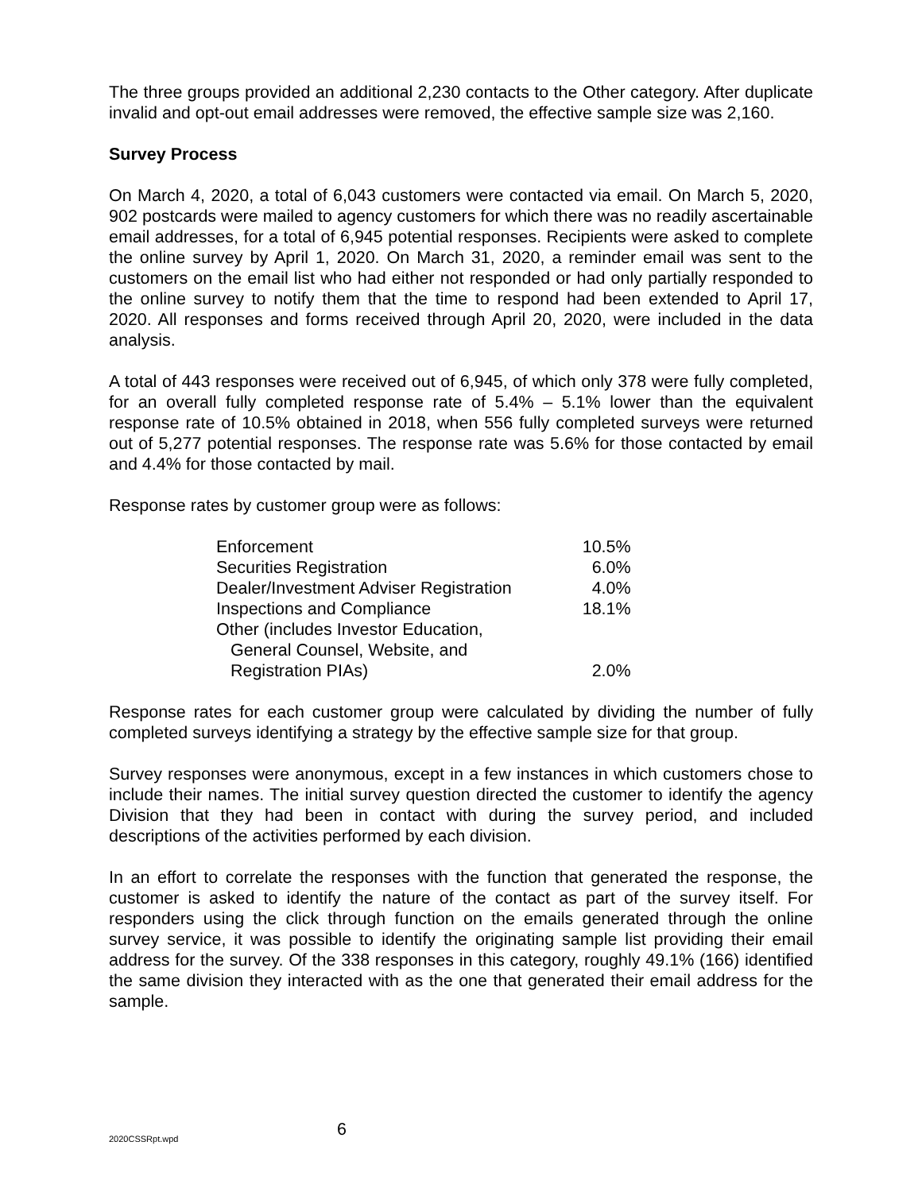The three groups provided an additional 2,230 contacts to the Other category. After duplicate invalid and opt-out email addresses were removed, the effective sample size was 2,160.
Survey Process
On March 4, 2020, a total of 6,043 customers were contacted via email. On March 5, 2020, 902 postcards were mailed to agency customers for which there was no readily ascertainable email addresses, for a total of 6,945 potential responses. Recipients were asked to complete the online survey by April 1, 2020. On March 31, 2020, a reminder email was sent to the customers on the email list who had either not responded or had only partially responded to the online survey to notify them that the time to respond had been extended to April 17, 2020. All responses and forms received through April 20, 2020, were included in the data analysis.
A total of 443 responses were received out of 6,945, of which only 378 were fully completed, for an overall fully completed response rate of 5.4% – 5.1% lower than the equivalent response rate of 10.5% obtained in 2018, when 556 fully completed surveys were returned out of 5,277 potential responses. The response rate was 5.6% for those contacted by email and 4.4% for those contacted by mail.
Response rates by customer group were as follows:
| Enforcement | 10.5% |
| Securities Registration | 6.0% |
| Dealer/Investment Adviser Registration | 4.0% |
| Inspections and Compliance | 18.1% |
| Other (includes Investor Education, General Counsel, Website, and Registration PIAs) | 2.0% |
Response rates for each customer group were calculated by dividing the number of fully completed surveys identifying a strategy by the effective sample size for that group.
Survey responses were anonymous, except in a few instances in which customers chose to include their names. The initial survey question directed the customer to identify the agency Division that they had been in contact with during the survey period, and included descriptions of the activities performed by each division.
In an effort to correlate the responses with the function that generated the response, the customer is asked to identify the nature of the contact as part of the survey itself. For responders using the click through function on the emails generated through the online survey service, it was possible to identify the originating sample list providing their email address for the survey. Of the 338 responses in this category, roughly 49.1% (166) identified the same division they interacted with as the one that generated their email address for the sample.
2020CSSRpt.wpd
6